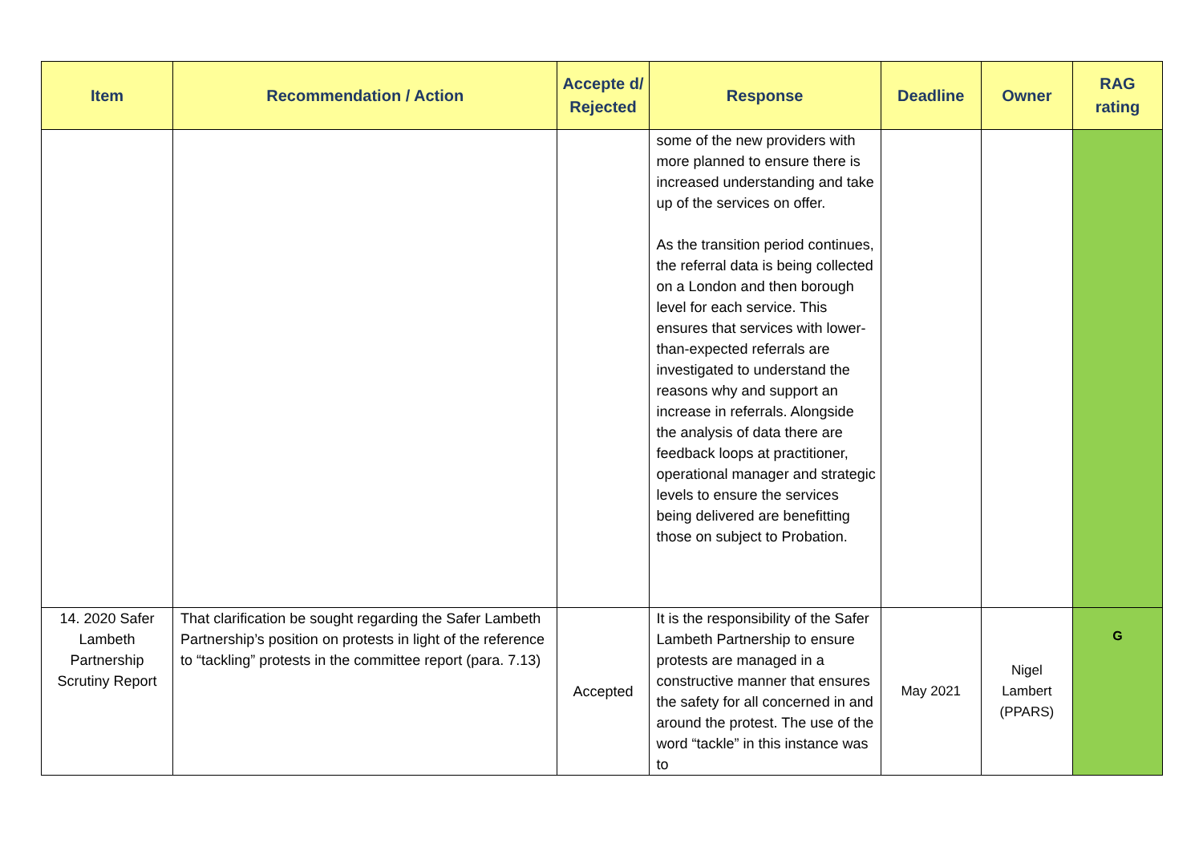| Item | Recommendation / Action | Accepte d/ Rejected | Response | Deadline | Owner | RAG rating |
| --- | --- | --- | --- | --- | --- | --- |
| | | | some of the new providers with more planned to ensure there is increased understanding and take up of the services on offer. As the transition period continues, the referral data is being collected on a London and then borough level for each service. This ensures that services with lower-than-expected referrals are investigated to understand the reasons why and support an increase in referrals. Alongside the analysis of data there are feedback loops at practitioner, operational manager and strategic levels to ensure the services being delivered are benefitting those on subject to Probation. | | | |
| 14. 2020 Safer Lambeth Partnership Scrutiny Report | That clarification be sought regarding the Safer Lambeth Partnership’s position on protests in light of the reference to “tackling” protests in the committee report (para. 7.13) | Accepted | It is the responsibility of the Safer Lambeth Partnership to ensure protests are managed in a constructive manner that ensures the safety for all concerned in and around the protest. The use of the word “tackle” in this instance was to | May 2021 | Nigel Lambert (PPARS) | G |